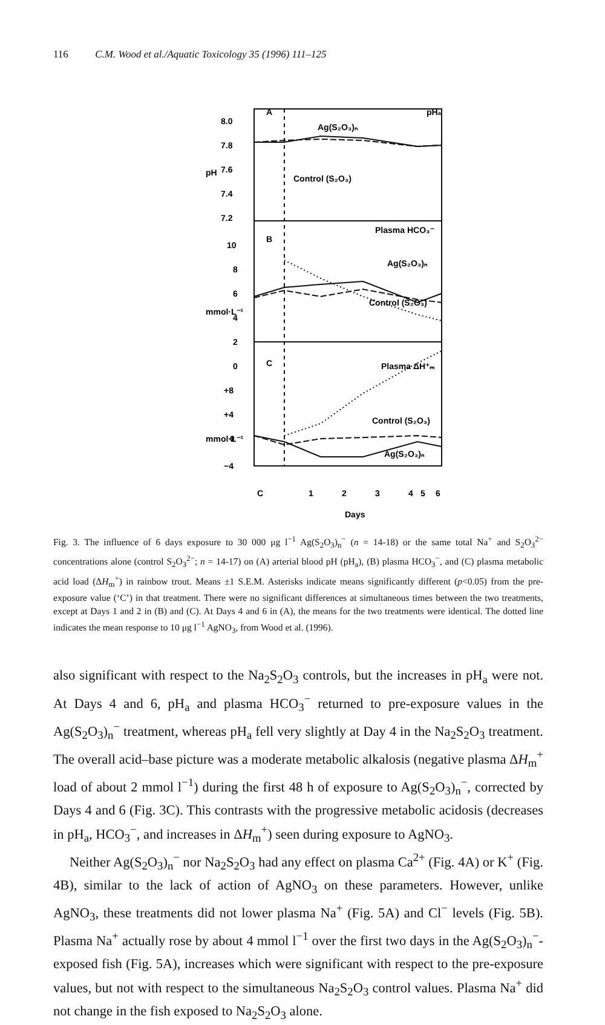116 C.M. Wood et al./Aquatic Toxicology 35 (1996) 111–125
8.0
7.8
7.6
7.4
7.2
10
8
6
4
2
0
+8
+4
0
−4
pH
mmol·L⁻¹
mmol·L⁻¹
A
B
C
pHa
Ag(S₂O₃)ₙ
Control (S₂O₃)
Plasma HCO₃⁻
Ag(S₂O₃)ₙ
Control (S₂O₃)
Plasma ΔH⁺ₘ
Control (S₂O₃)
Ag(S₂O₃)ₙ
C
1
2
3
4
5
6
Days
Fig. 3. The influence of 6 days exposure to 30 000 μg l<sup>−1</sup> Ag(S<sub>2</sub>O<sub>3</sub>)<sub>n</sub><sup>−</sup> (n = 14-18) or the same total Na<sup>+</sup> and S<sub>2</sub>O<sub>3</sub><sup>2−</sup> concentrations alone (control S<sub>2</sub>O<sub>3</sub><sup>2−</sup>; n = 14-17) on (A) arterial blood pH (pH<sub>a</sub>), (B) plasma HCO<sub>3</sub><sup>−</sup>, and (C) plasma metabolic acid load (ΔH<sub>m</sub><sup>+</sup>) in rainbow trout. Means ±1 S.E.M. Asterisks indicate means significantly different (p<0.05) from the pre-exposure value (‘C’) in that treatment. There were no significant differences at simultaneous times between the two treatments, except at Days 1 and 2 in (B) and (C). At Days 4 and 6 in (A), the means for the two treatments were identical. The dotted line indicates the mean response to 10 μg l<sup>−1</sup> AgNO<sub>3</sub>, from Wood et al. (1996).
also significant with respect to the Na<sub>2</sub>S<sub>2</sub>O<sub>3</sub> controls, but the increases in pH<sub>a</sub> were not. At Days 4 and 6, pH<sub>a</sub> and plasma HCO<sub>3</sub><sup>−</sup> returned to pre-exposure values in the Ag(S<sub>2</sub>O<sub>3</sub>)<sub>n</sub><sup>−</sup> treatment, whereas pH<sub>a</sub> fell very slightly at Day 4 in the Na<sub>2</sub>S<sub>2</sub>O<sub>3</sub> treatment. The overall acid–base picture was a moderate metabolic alkalosis (negative plasma ΔH<sub>m</sub><sup>+</sup> load of about 2 mmol l<sup>−1</sup>) during the first 48 h of exposure to Ag(S<sub>2</sub>O<sub>3</sub>)<sub>n</sub><sup>−</sup>, corrected by Days 4 and 6 (Fig. 3C). This contrasts with the progressive metabolic acidosis (decreases in pH<sub>a</sub>, HCO<sub>3</sub><sup>−</sup>, and increases in ΔH<sub>m</sub><sup>+</sup>) seen during exposure to AgNO<sub>3</sub>.
Neither Ag(S<sub>2</sub>O<sub>3</sub>)<sub>n</sub><sup>−</sup> nor Na<sub>2</sub>S<sub>2</sub>O<sub>3</sub> had any effect on plasma Ca<sup>2+</sup> (Fig. 4A) or K<sup>+</sup> (Fig. 4B), similar to the lack of action of AgNO<sub>3</sub> on these parameters. However, unlike AgNO<sub>3</sub>, these treatments did not lower plasma Na<sup>+</sup> (Fig. 5A) and Cl<sup>−</sup> levels (Fig. 5B). Plasma Na<sup>+</sup> actually rose by about 4 mmol l<sup>−1</sup> over the first two days in the Ag(S<sub>2</sub>O<sub>3</sub>)<sub>n</sub><sup>−</sup>-exposed fish (Fig. 5A), increases which were significant with respect to the pre-exposure values, but not with respect to the simultaneous Na<sub>2</sub>S<sub>2</sub>O<sub>3</sub> control values. Plasma Na<sup>+</sup> did not change in the fish exposed to Na<sub>2</sub>S<sub>2</sub>O<sub>3</sub> alone.